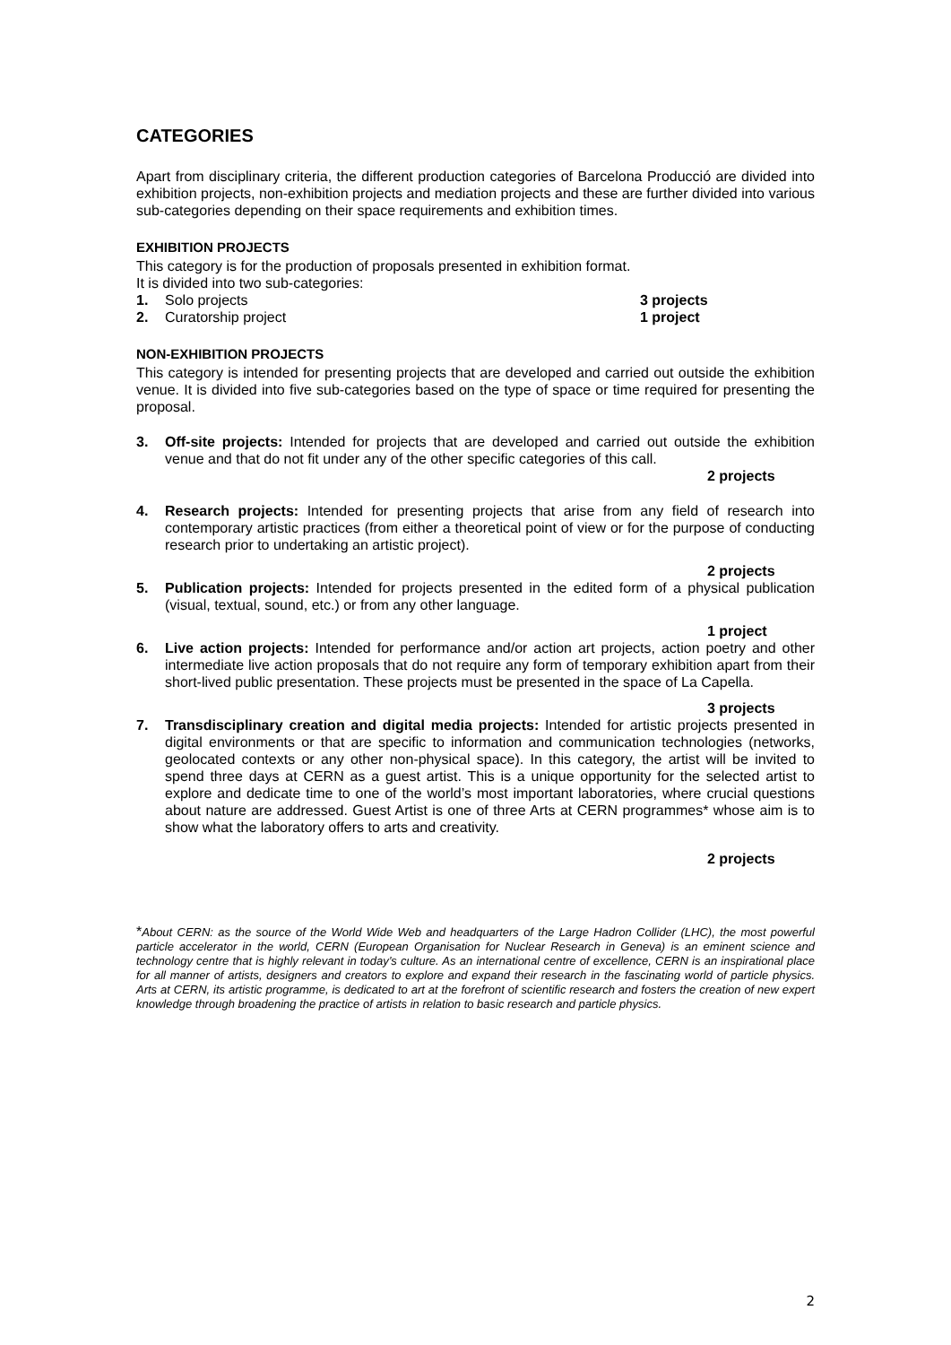CATEGORIES
Apart from disciplinary criteria, the different production categories of Barcelona Producció are divided into exhibition projects, non-exhibition projects and mediation projects and these are further divided into various sub-categories depending on their space requirements and exhibition times.
EXHIBITION PROJECTS
This category is for the production of proposals presented in exhibition format.
It is divided into two sub-categories:
1. Solo projects 3 projects
2. Curatorship project 1 project
NON-EXHIBITION PROJECTS
This category is intended for presenting projects that are developed and carried out outside the exhibition venue. It is divided into five sub-categories based on the type of space or time required for presenting the proposal.
3. Off-site projects: Intended for projects that are developed and carried out outside the exhibition venue and that do not fit under any of the other specific categories of this call.
2 projects
4. Research projects: Intended for presenting projects that arise from any field of research into contemporary artistic practices (from either a theoretical point of view or for the purpose of conducting research prior to undertaking an artistic project).
2 projects
5. Publication projects: Intended for projects presented in the edited form of a physical publication (visual, textual, sound, etc.) or from any other language.
1 project
6. Live action projects: Intended for performance and/or action art projects, action poetry and other intermediate live action proposals that do not require any form of temporary exhibition apart from their short-lived public presentation. These projects must be presented in the space of La Capella.
3 projects
7. Transdisciplinary creation and digital media projects: Intended for artistic projects presented in digital environments or that are specific to information and communication technologies (networks, geolocated contexts or any other non-physical space). In this category, the artist will be invited to spend three days at CERN as a guest artist. This is a unique opportunity for the selected artist to explore and dedicate time to one of the world’s most important laboratories, where crucial questions about nature are addressed. Guest Artist is one of three Arts at CERN programmes* whose aim is to show what the laboratory offers to arts and creativity.
2 projects
*About CERN: as the source of the World Wide Web and headquarters of the Large Hadron Collider (LHC), the most powerful particle accelerator in the world, CERN (European Organisation for Nuclear Research in Geneva) is an eminent science and technology centre that is highly relevant in today’s culture. As an international centre of excellence, CERN is an inspirational place for all manner of artists, designers and creators to explore and expand their research in the fascinating world of particle physics. Arts at CERN, its artistic programme, is dedicated to art at the forefront of scientific research and fosters the creation of new expert knowledge through broadening the practice of artists in relation to basic research and particle physics.
2